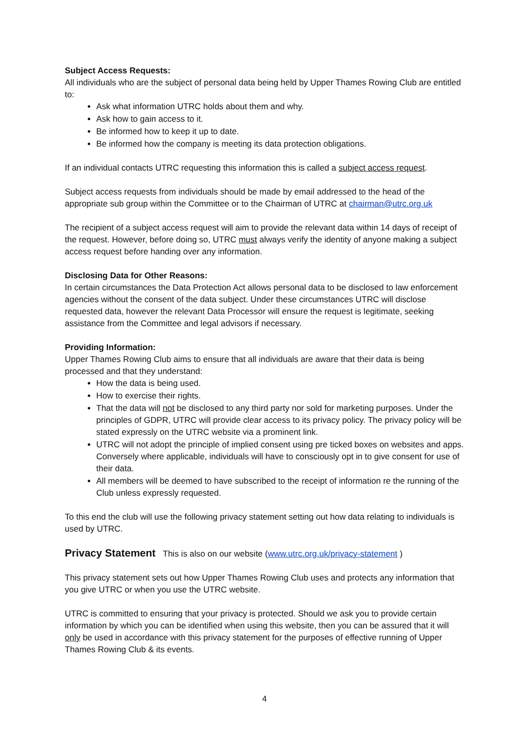Subject Access Requests:
All individuals who are the subject of personal data being held by Upper Thames Rowing Club are entitled to:
Ask what information UTRC holds about them and why.
Ask how to gain access to it.
Be informed how to keep it up to date.
Be informed how the company is meeting its data protection obligations.
If an individual contacts UTRC requesting this information this is called a subject access request.
Subject access requests from individuals should be made by email addressed to the head of the appropriate sub group within the Committee or to the Chairman of UTRC at chairman@utrc.org.uk
The recipient of a subject access request will aim to provide the relevant data within 14 days of receipt of the request. However, before doing so, UTRC must always verify the identity of anyone making a subject access request before handing over any information.
Disclosing Data for Other Reasons:
In certain circumstances the Data Protection Act allows personal data to be disclosed to law enforcement agencies without the consent of the data subject. Under these circumstances UTRC will disclose requested data, however the relevant Data Processor will ensure the request is legitimate, seeking assistance from the Committee and legal advisors if necessary.
Providing Information:
Upper Thames Rowing Club aims to ensure that all individuals are aware that their data is being processed and that they understand:
How the data is being used.
How to exercise their rights.
That the data will not be disclosed to any third party nor sold for marketing purposes. Under the principles of GDPR, UTRC will provide clear access to its privacy policy. The privacy policy will be stated expressly on the UTRC website via a prominent link.
UTRC will not adopt the principle of implied consent using pre ticked boxes on websites and apps. Conversely where applicable, individuals will have to consciously opt in to give consent for use of their data.
All members will be deemed to have subscribed to the receipt of information re the running of the Club unless expressly requested.
To this end the club will use the following privacy statement setting out how data relating to individuals is used by UTRC.
Privacy Statement This is also on our website (www.utrc.org.uk/privacy-statement )
This privacy statement sets out how Upper Thames Rowing Club uses and protects any information that you give UTRC or when you use the UTRC website.
UTRC is committed to ensuring that your privacy is protected. Should we ask you to provide certain information by which you can be identified when using this website, then you can be assured that it will only be used in accordance with this privacy statement for the purposes of effective running of Upper Thames Rowing Club & its events.
4